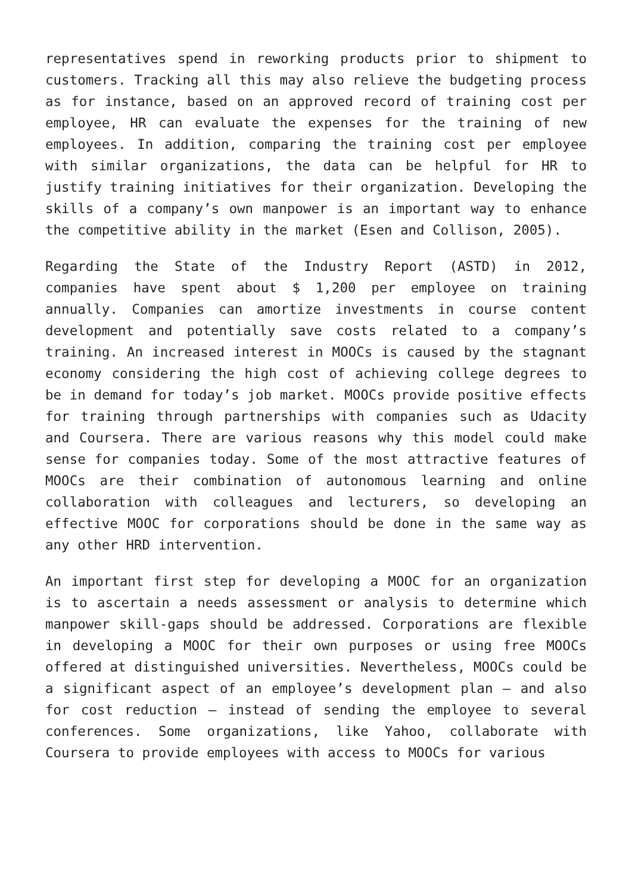representatives spend in reworking products prior to shipment to customers. Tracking all this may also relieve the budgeting process as for instance, based on an approved record of training cost per employee, HR can evaluate the expenses for the training of new employees. In addition, comparing the training cost per employee with similar organizations, the data can be helpful for HR to justify training initiatives for their organization. Developing the skills of a company’s own manpower is an important way to enhance the competitive ability in the market (Esen and Collison, 2005).
Regarding the State of the Industry Report (ASTD) in 2012, companies have spent about $ 1,200 per employee on training annually. Companies can amortize investments in course content development and potentially save costs related to a company’s training. An increased interest in MOOCs is caused by the stagnant economy considering the high cost of achieving college degrees to be in demand for today’s job market. MOOCs provide positive effects for training through partnerships with companies such as Udacity and Coursera. There are various reasons why this model could make sense for companies today. Some of the most attractive features of MOOCs are their combination of autonomous learning and online collaboration with colleagues and lecturers, so developing an effective MOOC for corporations should be done in the same way as any other HRD intervention.
An important first step for developing a MOOC for an organization is to ascertain a needs assessment or analysis to determine which manpower skill-gaps should be addressed. Corporations are flexible in developing a MOOC for their own purposes or using free MOOCs offered at distinguished universities. Nevertheless, MOOCs could be a significant aspect of an employee’s development plan – and also for cost reduction – instead of sending the employee to several conferences. Some organizations, like Yahoo, collaborate with Coursera to provide employees with access to MOOCs for various